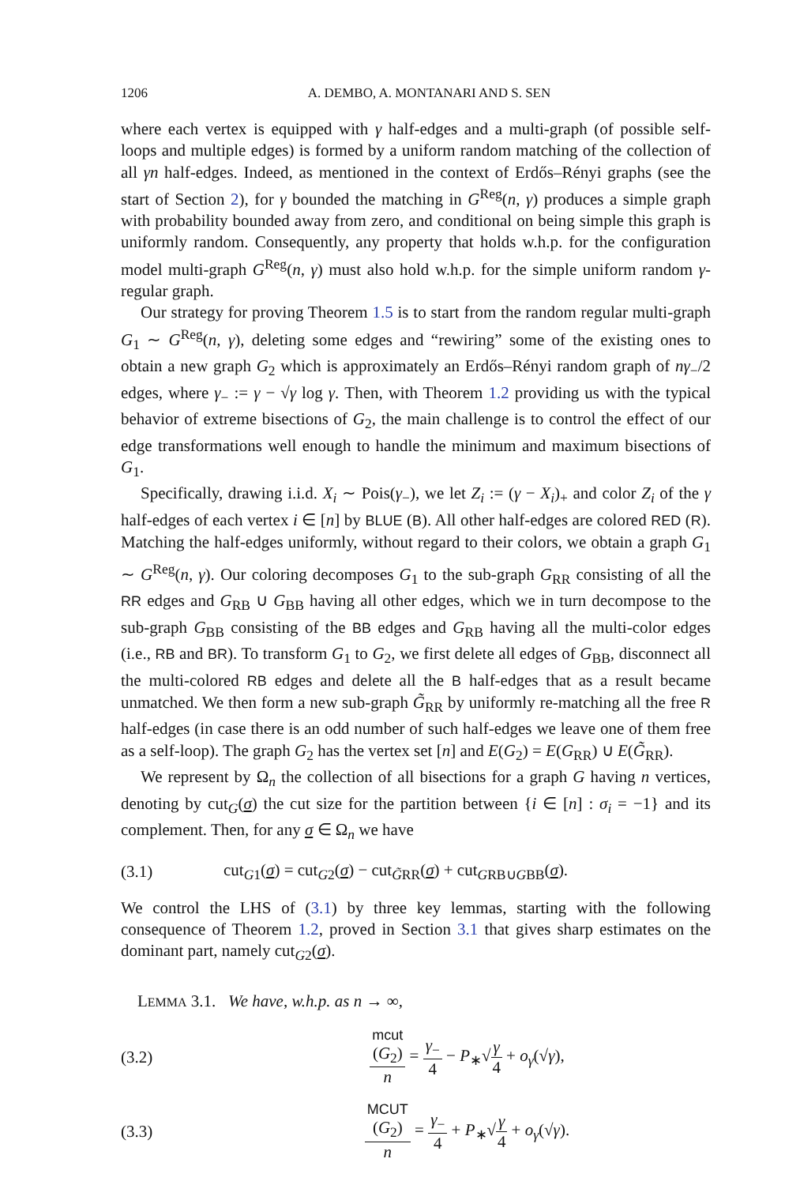1206 A. DEMBO, A. MONTANARI AND S. SEN
where each vertex is equipped with γ half-edges and a multi-graph (of possible self-loops and multiple edges) is formed by a uniform random matching of the collection of all γn half-edges. Indeed, as mentioned in the context of Erdős–Rényi graphs (see the start of Section 2), for γ bounded the matching in G<sup>Reg</sup>(n, γ) produces a simple graph with probability bounded away from zero, and conditional on being simple this graph is uniformly random. Consequently, any property that holds w.h.p. for the configuration model multi-graph G<sup>Reg</sup>(n, γ) must also hold w.h.p. for the simple uniform random γ-regular graph.
Our strategy for proving Theorem 1.5 is to start from the random regular multi-graph G<sub>1</sub> ∼ G<sup>Reg</sup>(n, γ), deleting some edges and “rewiring” some of the existing ones to obtain a new graph G<sub>2</sub> which is approximately an Erdős–Rényi random graph of nγ<sub>−</sub>/2 edges, where γ<sub>−</sub> := γ − √γ log γ. Then, with Theorem 1.2 providing us with the typical behavior of extreme bisections of G<sub>2</sub>, the main challenge is to control the effect of our edge transformations well enough to handle the minimum and maximum bisections of G<sub>1</sub>.
Specifically, drawing i.i.d. X<sub>i</sub> ∼ Pois(γ<sub>−</sub>), we let Z<sub>i</sub> := (γ − X<sub>i</sub>)<sub>+</sub> and color Z<sub>i</sub> of the γ half-edges of each vertex i ∈ [n] by BLUE (B). All other half-edges are colored RED (R). Matching the half-edges uniformly, without regard to their colors, we obtain a graph G<sub>1</sub> ∼ G<sup>Reg</sup>(n, γ). Our coloring decomposes G<sub>1</sub> to the sub-graph G<sub>RR</sub> consisting of all the RR edges and G<sub>RB</sub> ∪ G<sub>BB</sub> having all other edges, which we in turn decompose to the sub-graph G<sub>BB</sub> consisting of the BB edges and G<sub>RB</sub> having all the multi-color edges (i.e., RB and BR). To transform G<sub>1</sub> to G<sub>2</sub>, we first delete all edges of G<sub>BB</sub>, disconnect all the multi-colored RB edges and delete all the B half-edges that as a result became unmatched. We then form a new sub-graph G̃<sub>RR</sub> by uniformly re-matching all the free R half-edges (in case there is an odd number of such half-edges we leave one of them free as a self-loop). The graph G<sub>2</sub> has the vertex set [n] and E(G<sub>2</sub>) = E(G<sub>RR</sub>) ∪ E(G̃<sub>RR</sub>).
We represent by Ω<sub>n</sub> the collection of all bisections for a graph G having n vertices, denoting by cut<sub>G</sub>(σ) the cut size for the partition between {i ∈ [n] : σ<sub>i</sub> = −1} and its complement. Then, for any σ ∈ Ω<sub>n</sub> we have
(3.1) cut<sub>G1</sub>(σ) = cut<sub>G2</sub>(σ) − cut<sub>G̃RR</sub>(σ) + cut<sub>GRB∪GBB</sub>(σ).
We control the LHS of (3.1) by three key lemmas, starting with the following consequence of Theorem 1.2, proved in Section 3.1 that gives sharp estimates on the dominant part, namely cut<sub>G2</sub>(σ).
LEMMA 3.1. We have, w.h.p. as n → ∞,
(3.2) mcut
(G<sub>2</sub>) n = γ<sub>−</sub> 4 − P<sub>∗</sub>√γ 4 + o<sub>γ</sub>(√γ),
(3.3) MCUT
(G<sub>2</sub>) n = γ<sub>−</sub> 4 + P<sub>∗</sub>√γ 4 + o<sub>γ</sub>(√γ).